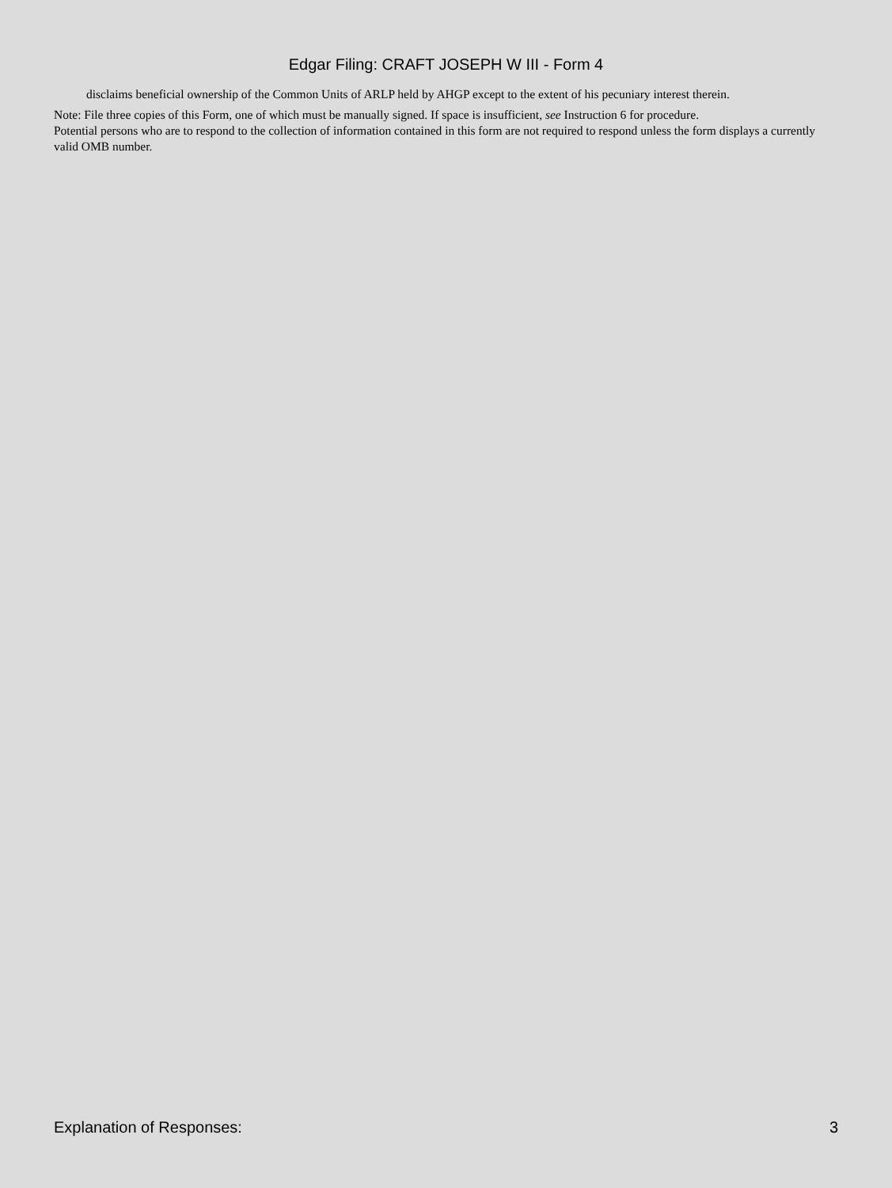Edgar Filing: CRAFT JOSEPH W III - Form 4
disclaims beneficial ownership of the Common Units of ARLP held by AHGP except to the extent of his pecuniary interest therein.
Note: File three copies of this Form, one of which must be manually signed. If space is insufficient, see Instruction 6 for procedure.
Potential persons who are to respond to the collection of information contained in this form are not required to respond unless the form displays a currently valid OMB number.
Explanation of Responses: 3